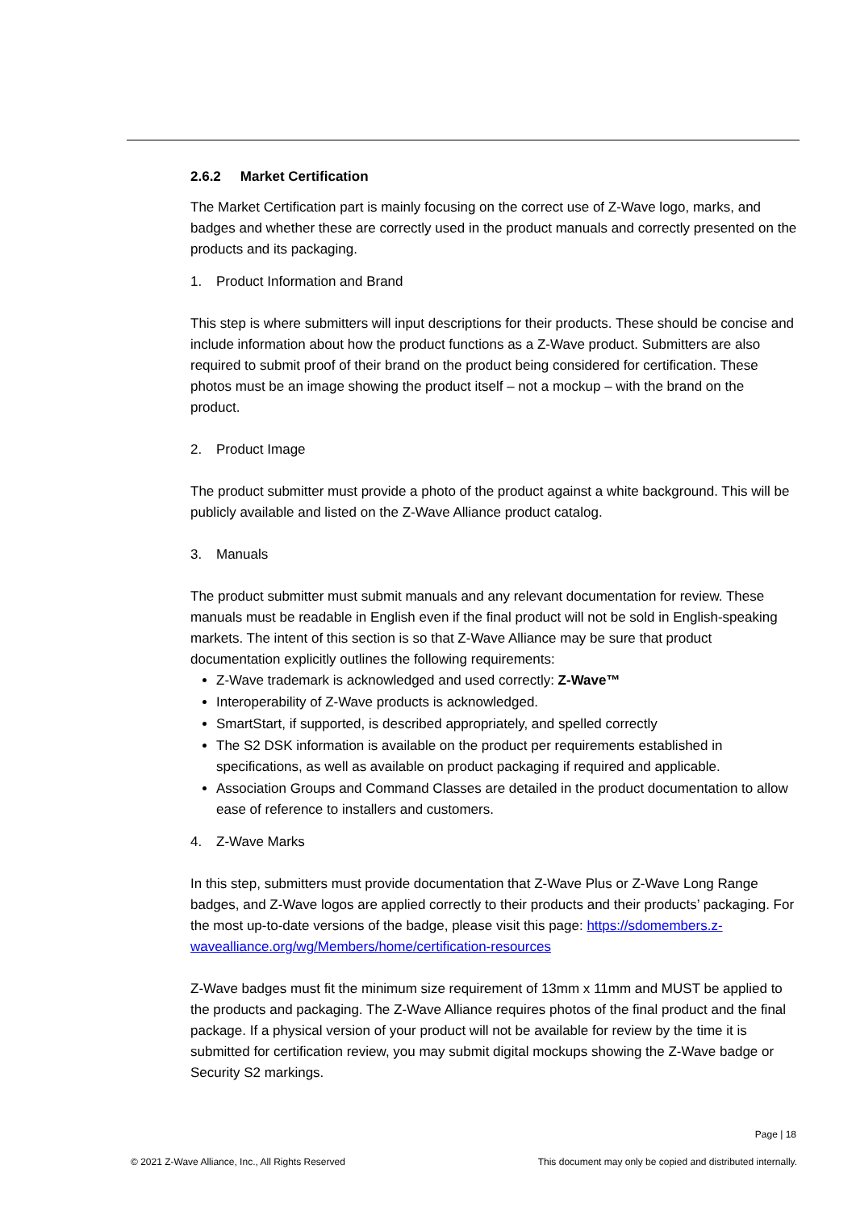2.6.2 Market Certification
The Market Certification part is mainly focusing on the correct use of Z-Wave logo, marks, and badges and whether these are correctly used in the product manuals and correctly presented on the products and its packaging.
1. Product Information and Brand
This step is where submitters will input descriptions for their products. These should be concise and include information about how the product functions as a Z-Wave product. Submitters are also required to submit proof of their brand on the product being considered for certification. These photos must be an image showing the product itself – not a mockup – with the brand on the product.
2. Product Image
The product submitter must provide a photo of the product against a white background. This will be publicly available and listed on the Z-Wave Alliance product catalog.
3. Manuals
The product submitter must submit manuals and any relevant documentation for review. These manuals must be readable in English even if the final product will not be sold in English-speaking markets. The intent of this section is so that Z-Wave Alliance may be sure that product documentation explicitly outlines the following requirements:
Z-Wave trademark is acknowledged and used correctly: Z-Wave™
Interoperability of Z-Wave products is acknowledged.
SmartStart, if supported, is described appropriately, and spelled correctly
The S2 DSK information is available on the product per requirements established in specifications, as well as available on product packaging if required and applicable.
Association Groups and Command Classes are detailed in the product documentation to allow ease of reference to installers and customers.
4. Z-Wave Marks
In this step, submitters must provide documentation that Z-Wave Plus or Z-Wave Long Range badges, and Z-Wave logos are applied correctly to their products and their products’ packaging. For the most up-to-date versions of the badge, please visit this page: https://sdomembers.z-wavealliance.org/wg/Members/home/certification-resources
Z-Wave badges must fit the minimum size requirement of 13mm x 11mm and MUST be applied to the products and packaging. The Z-Wave Alliance requires photos of the final product and the final package. If a physical version of your product will not be available for review by the time it is submitted for certification review, you may submit digital mockups showing the Z-Wave badge or Security S2 markings.
Page | 18
© 2021 Z-Wave Alliance, Inc., All Rights Reserved This document may only be copied and distributed internally.